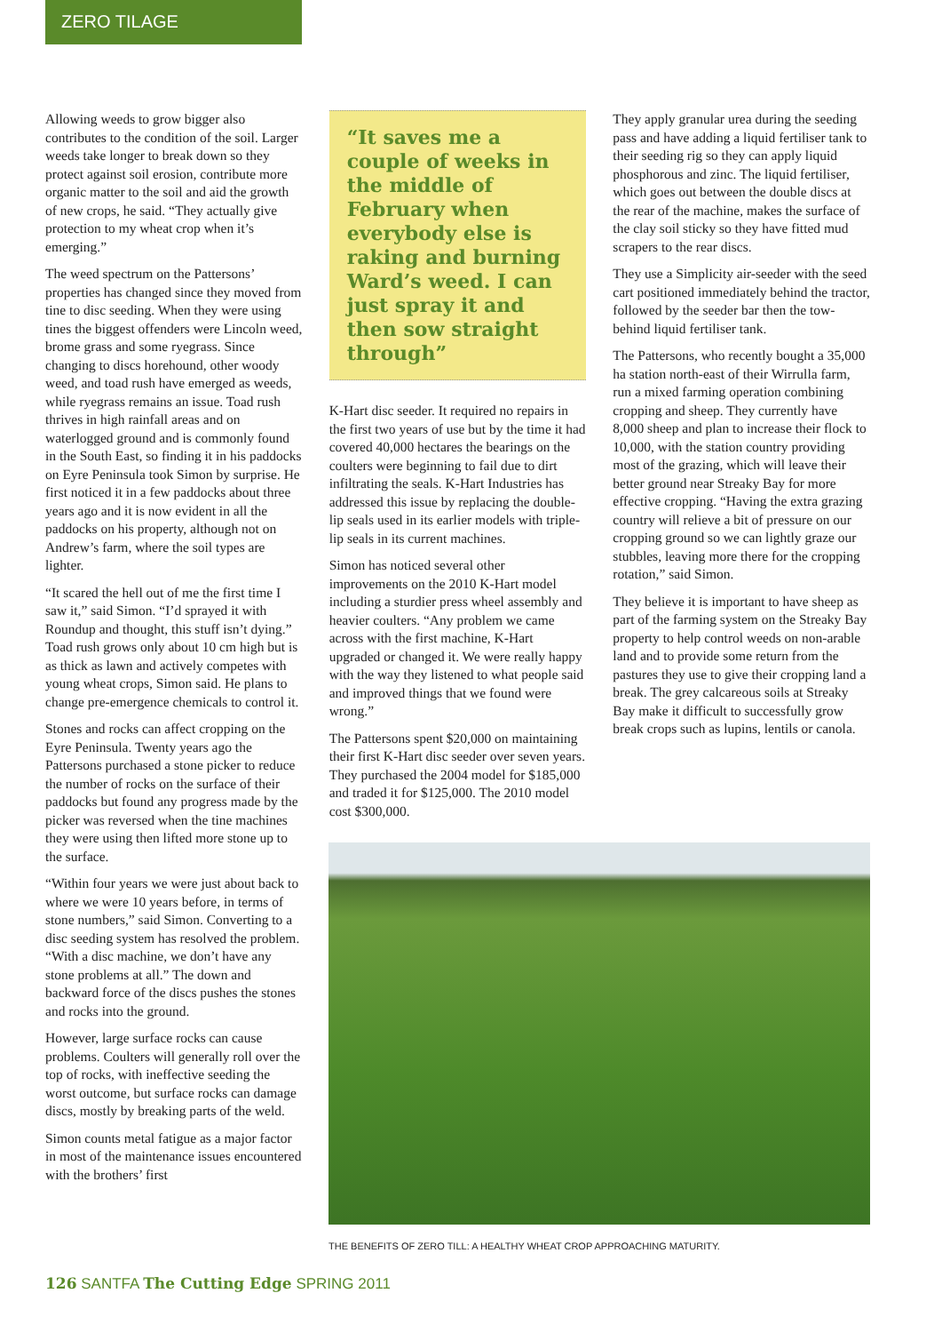ZERO TILAGE
Allowing weeds to grow bigger also contributes to the condition of the soil. Larger weeds take longer to break down so they protect against soil erosion, contribute more organic matter to the soil and aid the growth of new crops, he said. “They actually give protection to my wheat crop when it’s emerging.”
The weed spectrum on the Pattersons’ properties has changed since they moved from tine to disc seeding. When they were using tines the biggest offenders were Lincoln weed, brome grass and some ryegrass. Since changing to discs horehound, other woody weed, and toad rush have emerged as weeds, while ryegrass remains an issue. Toad rush thrives in high rainfall areas and on waterlogged ground and is commonly found in the South East, so finding it in his paddocks on Eyre Peninsula took Simon by surprise. He first noticed it in a few paddocks about three years ago and it is now evident in all the paddocks on his property, although not on Andrew’s farm, where the soil types are lighter.
“It scared the hell out of me the first time I saw it,” said Simon. “I’d sprayed it with Roundup and thought, this stuff isn’t dying.” Toad rush grows only about 10 cm high but is as thick as lawn and actively competes with young wheat crops, Simon said. He plans to change pre-emergence chemicals to control it.
Stones and rocks can affect cropping on the Eyre Peninsula. Twenty years ago the Pattersons purchased a stone picker to reduce the number of rocks on the surface of their paddocks but found any progress made by the picker was reversed when the tine machines they were using then lifted more stone up to the surface.
“Within four years we were just about back to where we were 10 years before, in terms of stone numbers,” said Simon. Converting to a disc seeding system has resolved the problem. “With a disc machine, we don’t have any stone problems at all.” The down and backward force of the discs pushes the stones and rocks into the ground.
However, large surface rocks can cause problems. Coulters will generally roll over the top of rocks, with ineffective seeding the worst outcome, but surface rocks can damage discs, mostly by breaking parts of the weld.
Simon counts metal fatigue as a major factor in most of the maintenance issues encountered with the brothers’ first
“It saves me a couple of weeks in the middle of February when everybody else is raking and burning Ward’s weed. I can just spray it and then sow straight through”
K-Hart disc seeder. It required no repairs in the first two years of use but by the time it had covered 40,000 hectares the bearings on the coulters were beginning to fail due to dirt infiltrating the seals. K-Hart Industries has addressed this issue by replacing the double-lip seals used in its earlier models with triple-lip seals in its current machines.
Simon has noticed several other improvements on the 2010 K-Hart model including a sturdier press wheel assembly and heavier coulters. “Any problem we came across with the first machine, K-Hart upgraded or changed it. We were really happy with the way they listened to what people said and improved things that we found were wrong.”
The Pattersons spent $20,000 on maintaining their first K-Hart disc seeder over seven years. They purchased the 2004 model for $185,000 and traded it for $125,000. The 2010 model cost $300,000.
They apply granular urea during the seeding pass and have adding a liquid fertiliser tank to their seeding rig so they can apply liquid phosphorous and zinc. The liquid fertiliser, which goes out between the double discs at the rear of the machine, makes the surface of the clay soil sticky so they have fitted mud scrapers to the rear discs.
They use a Simplicity air-seeder with the seed cart positioned immediately behind the tractor, followed by the seeder bar then the tow-behind liquid fertiliser tank.
The Pattersons, who recently bought a 35,000 ha station north-east of their Wirrulla farm, run a mixed farming operation combining cropping and sheep. They currently have 8,000 sheep and plan to increase their flock to 10,000, with the station country providing most of the grazing, which will leave their better ground near Streaky Bay for more effective cropping. “Having the extra grazing country will relieve a bit of pressure on our cropping ground so we can lightly graze our stubbles, leaving more there for the cropping rotation,” said Simon.
They believe it is important to have sheep as part of the farming system on the Streaky Bay property to help control weeds on non-arable land and to provide some return from the pastures they use to give their cropping land a break. The grey calcareous soils at Streaky Bay make it difficult to successfully grow break crops such as lupins, lentils or canola.
THE BENEFITS OF ZERO TILL: A HEALTHY WHEAT CROP APPROACHING MATURITY.
126 SANTFA The Cutting Edge SPRING 2011